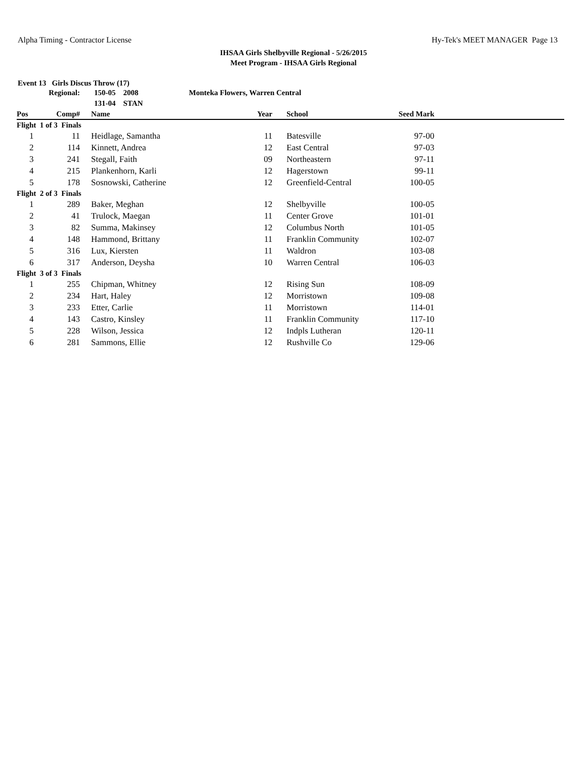Alpha Timing - Contractor License Hy-Tek's MEET MANAGER Page 13
IHSAA Girls Shelbyville Regional - 5/26/2015
Meet Program - IHSAA Girls Regional
Event 13 Girls Discus Throw (17)
| | Regional: | 150-05 2008 | Monteka Flowers, Warren Central | | | | |
| | | 131-04 STAN | | | | | |
| Pos | Comp# | Name | Year | | School | Seed Mark | |
| Flight 1 of 3 Finals | | | | | | | |
| 1 | 11 | Heidlage, Samantha | 11 | | Batesville | 97-00 | |
| 2 | 114 | Kinnett, Andrea | 12 | | East Central | 97-03 | |
| 3 | 241 | Stegall, Faith | 09 | | Northeastern | 97-11 | |
| 4 | 215 | Plankenhorn, Karli | 12 | | Hagerstown | 99-11 | |
| 5 | 178 | Sosnowski, Catherine | 12 | | Greenfield-Central | 100-05 | |
| Flight 2 of 3 Finals | | | | | | | |
| 1 | 289 | Baker, Meghan | 12 | | Shelbyville | 100-05 | |
| 2 | 41 | Trulock, Maegan | 11 | | Center Grove | 101-01 | |
| 3 | 82 | Summa, Makinsey | 12 | | Columbus North | 101-05 | |
| 4 | 148 | Hammond, Brittany | 11 | | Franklin Community | 102-07 | |
| 5 | 316 | Lux, Kiersten | 11 | | Waldron | 103-08 | |
| 6 | 317 | Anderson, Deysha | 10 | | Warren Central | 106-03 | |
| Flight 3 of 3 Finals | | | | | | | |
| 1 | 255 | Chipman, Whitney | 12 | | Rising Sun | 108-09 | |
| 2 | 234 | Hart, Haley | 12 | | Morristown | 109-08 | |
| 3 | 233 | Etter, Carlie | 11 | | Morristown | 114-01 | |
| 4 | 143 | Castro, Kinsley | 11 | | Franklin Community | 117-10 | |
| 5 | 228 | Wilson, Jessica | 12 | | Indpls Lutheran | 120-11 | |
| 6 | 281 | Sammons, Ellie | 12 | | Rushville Co | 129-06 | |